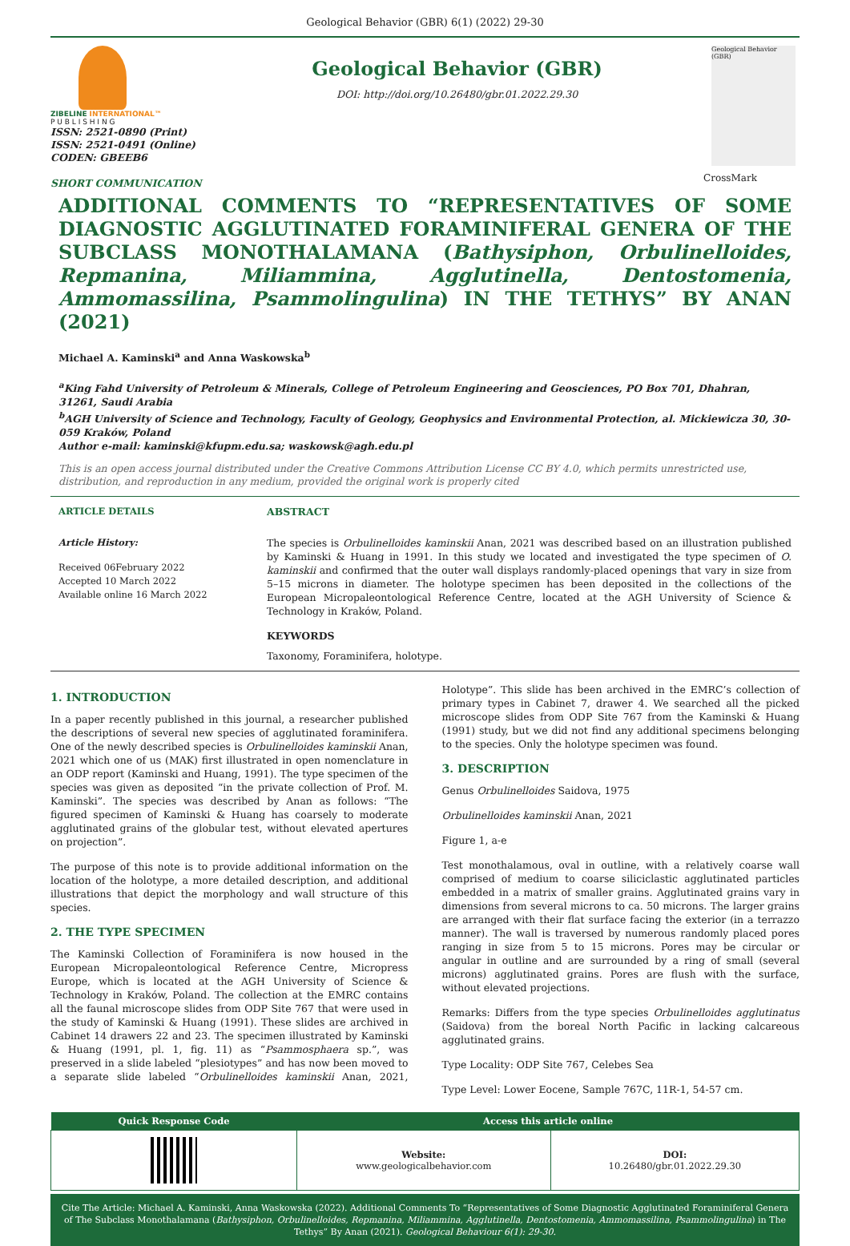Geological Behavior (GBR) 6(1) (2022) 29-30
ZIBELINE INTERNATIONAL™
P U B L I S H I N G
ISSN: 2521-0890 (Print)
ISSN: 2521-0491 (Online)
CODEN: GBEEB6
SHORT COMMUNICATION
Geological Behavior (GBR)
DOI: http://doi.org/10.26480/gbr.01.2022.29.30
Geological Behavior (GBR)
CrossMark
ADDITIONAL COMMENTS TO “REPRESENTATIVES OF SOME DIAGNOSTIC AGGLUTINATED FORAMINIFERAL GENERA OF THE SUBCLASS MONOTHALAMANA (Bathysiphon, Orbulinelloides, Repmanina, Miliammina, Agglutinella, Dentostomenia, Ammomassilina, Psammolingulina) IN THE TETHYS” BY ANAN (2021)
Michael A. Kaminski<sup>a</sup> and Anna Waskowska<sup>b</sup>
<sup>a</sup> King Fahd University of Petroleum & Minerals, College of Petroleum Engineering and Geosciences, PO Box 701, Dhahran, 31261, Saudi Arabia
<sup>b</sup> AGH University of Science and Technology, Faculty of Geology, Geophysics and Environmental Protection, al. Mickiewicza 30, 30-059 Kraków, Poland
Author e-mail: kaminski@kfupm.edu.sa; waskowsk@agh.edu.pl
This is an open access journal distributed under the Creative Commons Attribution License CC BY 4.0, which permits unrestricted use, distribution, and reproduction in any medium, provided the original work is properly cited
ARTICLE DETAILS
Article History:
Received 06February 2022
Accepted 10 March 2022
Available online 16 March 2022
ABSTRACT
The species is Orbulinelloides kaminskii Anan, 2021 was described based on an illustration published by Kaminski & Huang in 1991. In this study we located and investigated the type specimen of O. kaminskii and confirmed that the outer wall displays randomly-placed openings that vary in size from 5–15 microns in diameter. The holotype specimen has been deposited in the collections of the European Micropaleontological Reference Centre, located at the AGH University of Science & Technology in Kraków, Poland.
KEYWORDS
Taxonomy, Foraminifera, holotype.
1. INTRODUCTION
In a paper recently published in this journal, a researcher published the descriptions of several new species of agglutinated foraminifera. One of the newly described species is Orbulinelloides kaminskii Anan, 2021 which one of us (MAK) first illustrated in open nomenclature in an ODP report (Kaminski and Huang, 1991). The type specimen of the species was given as deposited “in the private collection of Prof. M. Kaminski”. The species was described by Anan as follows: “The figured specimen of Kaminski & Huang has coarsely to moderate agglutinated grains of the globular test, without elevated apertures on projection”.
The purpose of this note is to provide additional information on the location of the holotype, a more detailed description, and additional illustrations that depict the morphology and wall structure of this species.
2. THE TYPE SPECIMEN
The Kaminski Collection of Foraminifera is now housed in the European Micropaleontological Reference Centre, Micropress Europe, which is located at the AGH University of Science & Technology in Kraków, Poland. The collection at the EMRC contains all the faunal microscope slides from ODP Site 767 that were used in the study of Kaminski & Huang (1991). These slides are archived in Cabinet 14 drawers 22 and 23. The specimen illustrated by Kaminski & Huang (1991, pl. 1, fig. 11) as “Psammosphaera sp.”, was preserved in a slide labeled “plesiotypes” and has now been moved to a separate slide labeled “Orbulinelloides kaminskii Anan, 2021, Holotype”. This slide has been archived in the EMRC’s collection of primary types in Cabinet 7, drawer 4. We searched all the picked microscope slides from ODP Site 767 from the Kaminski & Huang (1991) study, but we did not find any additional specimens belonging to the species. Only the holotype specimen was found.
3. DESCRIPTION
Genus Orbulinelloides Saidova, 1975
Orbulinelloides kaminskii Anan, 2021
Figure 1, a-e
Test monothalamous, oval in outline, with a relatively coarse wall comprised of medium to coarse siliciclastic agglutinated particles embedded in a matrix of smaller grains. Agglutinated grains vary in dimensions from several microns to ca. 50 microns. The larger grains are arranged with their flat surface facing the exterior (in a terrazzo manner). The wall is traversed by numerous randomly placed pores ranging in size from 5 to 15 microns. Pores may be circular or angular in outline and are surrounded by a ring of small (several microns) agglutinated grains. Pores are flush with the surface, without elevated projections.
Remarks: Differs from the type species Orbulinelloides agglutinatus (Saidova) from the boreal North Pacific in lacking calcareous agglutinated grains.
Type Locality: ODP Site 767, Celebes Sea
Type Level: Lower Eocene, Sample 767C, 11R-1, 54-57 cm.
| Quick Response Code | Access this article online | |
| --- | --- | --- |
| | Website: www.geologicalbehavior.com | DOI: 10.26480/gbr.01.2022.29.30 |
Cite The Article: Michael A. Kaminski, Anna Waskowska (2022). Additional Comments To “Representatives of Some Diagnostic Agglutinated Foraminiferal Genera of The Subclass Monothalamana (Bathysiphon, Orbulinelloides, Repmanina, Miliammina, Agglutinella, Dentostomenia, Ammomassilina, Psammolingulina) in The Tethys” By Anan (2021). Geological Behaviour 6(1): 29-30.